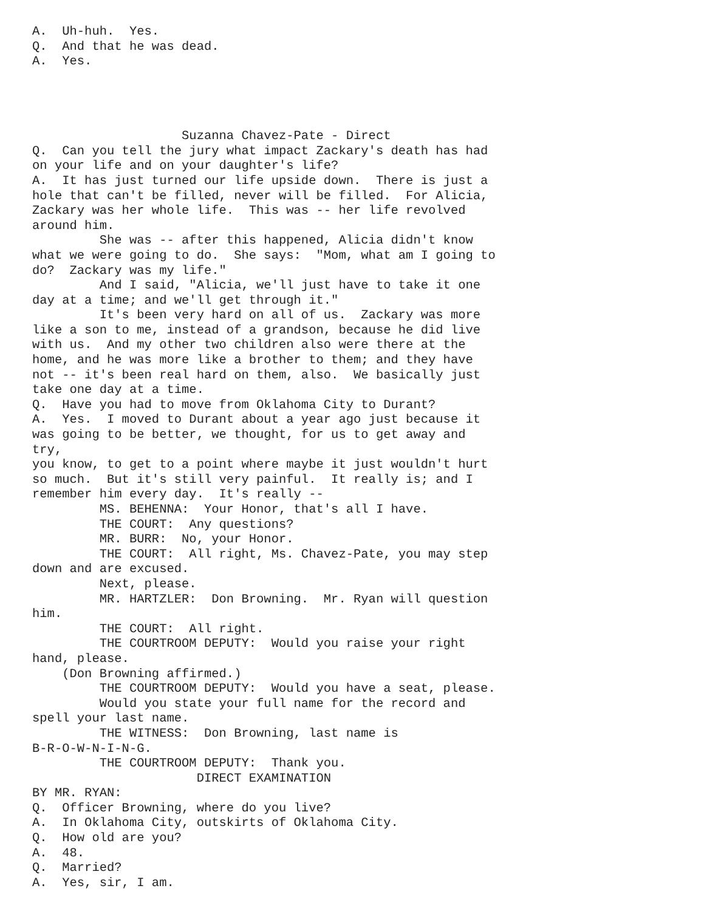A.  Uh-huh.  Yes.
Q.  And that he was dead.
A.  Yes.




                    Suzanna Chavez-Pate - Direct
Q.  Can you tell the jury what impact Zackary's death has had
on your life and on your daughter's life?
A.  It has just turned our life upside down.  There is just a
hole that can't be filled, never will be filled.  For Alicia,
Zackary was her whole life.  This was -- her life revolved
around him.
         She was -- after this happened, Alicia didn't know
what we were going to do.  She says:  "Mom, what am I going to
do?  Zackary was my life."
         And I said, "Alicia, we'll just have to take it one
day at a time; and we'll get through it."
         It's been very hard on all of us.  Zackary was more
like a son to me, instead of a grandson, because he did live
with us.  And my other two children also were there at the
home, and he was more like a brother to them; and they have
not -- it's been real hard on them, also.  We basically just
take one day at a time.
Q.  Have you had to move from Oklahoma City to Durant?
A.  Yes.  I moved to Durant about a year ago just because it
was going to be better, we thought, for us to get away and
try,
you know, to get to a point where maybe it just wouldn't hurt
so much.  But it's still very painful.  It really is; and I
remember him every day.  It's really --
         MS. BEHENNA:  Your Honor, that's all I have.
         THE COURT:  Any questions?
         MR. BURR:  No, your Honor.
         THE COURT:  All right, Ms. Chavez-Pate, you may step
down and are excused.
         Next, please.
         MR. HARTZLER:  Don Browning.  Mr. Ryan will question
him.
         THE COURT:  All right.
         THE COURTROOM DEPUTY:  Would you raise your right
hand, please.
    (Don Browning affirmed.)
         THE COURTROOM DEPUTY:  Would you have a seat, please.
         Would you state your full name for the record and
spell your last name.
         THE WITNESS:  Don Browning, last name is
B-R-O-W-N-I-N-G.
         THE COURTROOM DEPUTY:  Thank you.
                      DIRECT EXAMINATION
BY MR. RYAN:
Q.  Officer Browning, where do you live?
A.  In Oklahoma City, outskirts of Oklahoma City.
Q.  How old are you?
A.  48.
Q.  Married?
A.  Yes, sir, I am.